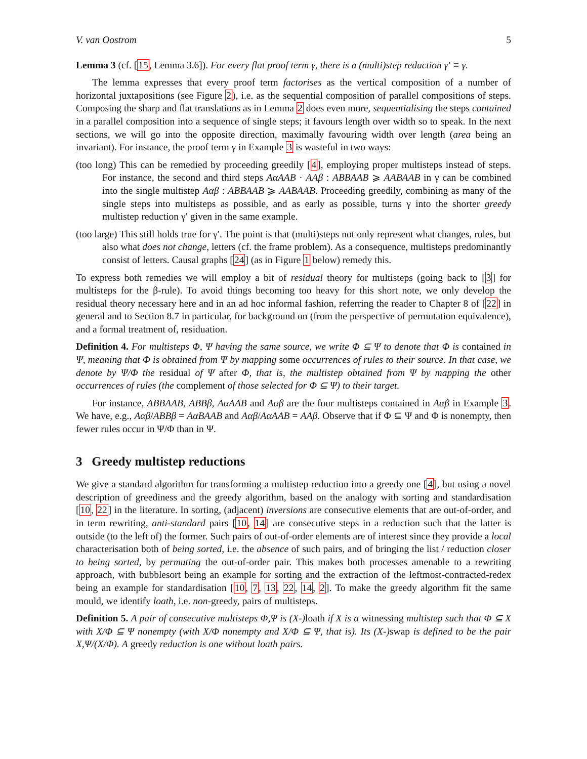V. van Oostrom 5
Lemma 3 (cf. [15, Lemma 3.6]). For every flat proof term γ, there is a (multi)step reduction γ′ ≡ γ.
The lemma expresses that every proof term factorises as the vertical composition of a number of horizontal juxtapositions (see Figure 2), i.e. as the sequential composition of parallel compositions of steps. Composing the sharp and flat translations as in Lemma 2 does even more, sequentialising the steps contained in a parallel composition into a sequence of single steps; it favours length over width so to speak. In the next sections, we will go into the opposite direction, maximally favouring width over length (area being an invariant). For instance, the proof term γ in Example 3 is wasteful in two ways:
(too long) This can be remedied by proceeding greedily [4], employing proper multisteps instead of steps. For instance, the second and third steps AαAAB · AAβ : ABBAAB ⩾ AABAAB in γ can be combined into the single multistep Aαβ : ABBAAB ⩾ AABAAB. Proceeding greedily, combining as many of the single steps into multisteps as possible, and as early as possible, turns γ into the shorter greedy multistep reduction γ′ given in the same example.
(too large) This still holds true for γ′. The point is that (multi)steps not only represent what changes, rules, but also what does not change, letters (cf. the frame problem). As a consequence, multisteps predominantly consist of letters. Causal graphs [24] (as in Figure 1 below) remedy this.
To express both remedies we will employ a bit of residual theory for multisteps (going back to [3] for multisteps for the β-rule). To avoid things becoming too heavy for this short note, we only develop the residual theory necessary here and in an ad hoc informal fashion, referring the reader to Chapter 8 of [22] in general and to Section 8.7 in particular, for background on (from the perspective of permutation equivalence), and a formal treatment of, residuation.
Definition 4. For multisteps Φ, Ψ having the same source, we write Φ ⊆ Ψ to denote that Φ is contained in Ψ, meaning that Φ is obtained from Ψ by mapping some occurrences of rules to their source. In that case, we denote by Ψ/Φ the residual of Ψ after Φ, that is, the multistep obtained from Ψ by mapping the other occurrences of rules (the complement of those selected for Φ ⊆ Ψ) to their target.
For instance, ABBAAB, ABBβ, AαAAB and Aαβ are the four multisteps contained in Aαβ in Example 3. We have, e.g., Aαβ/ABBβ = AαBAAB and Aαβ/AαAAB = AAβ. Observe that if Φ ⊆ Ψ and Φ is nonempty, then fewer rules occur in Ψ/Φ than in Ψ.
3 Greedy multistep reductions
We give a standard algorithm for transforming a multistep reduction into a greedy one [4], but using a novel description of greediness and the greedy algorithm, based on the analogy with sorting and standardisation [10, 22] in the literature. In sorting, (adjacent) inversions are consecutive elements that are out-of-order, and in term rewriting, anti-standard pairs [10, 14] are consecutive steps in a reduction such that the latter is outside (to the left of) the former. Such pairs of out-of-order elements are of interest since they provide a local characterisation both of being sorted, i.e. the absence of such pairs, and of bringing the list / reduction closer to being sorted, by permuting the out-of-order pair. This makes both processes amenable to a rewriting approach, with bubblesort being an example for sorting and the extraction of the leftmost-contracted-redex being an example for standardisation [10, 7, 13, 22, 14, 2]. To make the greedy algorithm fit the same mould, we identify loath, i.e. non-greedy, pairs of multisteps.
Definition 5. A pair of consecutive multisteps Φ,Ψ is (X-) loath if X is a witnessing multistep such that Φ ⊆ X with X/Φ ⊆ Ψ nonempty (with X/Φ nonempty and X/Φ ⊆ Ψ, that is). Its (X-) swap is defined to be the pair X,Ψ/(X/Φ). A greedy reduction is one without loath pairs.